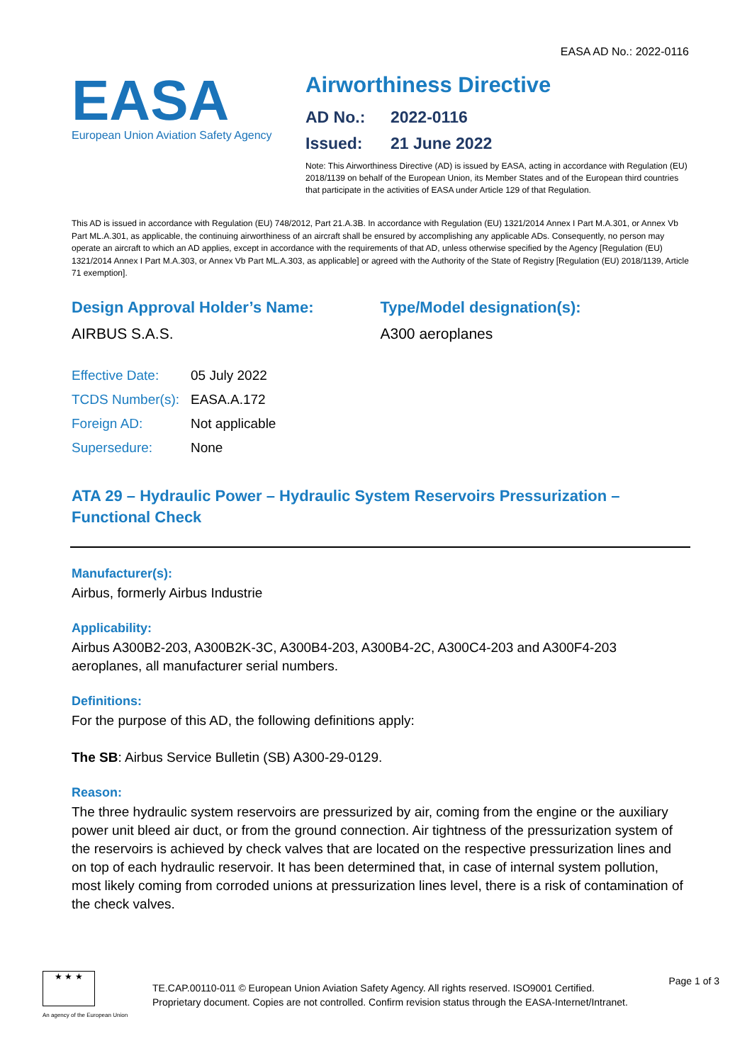EASA AD No.: 2022-0116
EASA
European Union Aviation Safety Agency
Airworthiness Directive
AD No.: 2022-0116
Issued: 21 June 2022
Note: This Airworthiness Directive (AD) is issued by EASA, acting in accordance with Regulation (EU) 2018/1139 on behalf of the European Union, its Member States and of the European third countries that participate in the activities of EASA under Article 129 of that Regulation.
This AD is issued in accordance with Regulation (EU) 748/2012, Part 21.A.3B. In accordance with Regulation (EU) 1321/2014 Annex I Part M.A.301, or Annex Vb Part ML.A.301, as applicable, the continuing airworthiness of an aircraft shall be ensured by accomplishing any applicable ADs. Consequently, no person may operate an aircraft to which an AD applies, except in accordance with the requirements of that AD, unless otherwise specified by the Agency [Regulation (EU) 1321/2014 Annex I Part M.A.303, or Annex Vb Part ML.A.303, as applicable] or agreed with the Authority of the State of Registry [Regulation (EU) 2018/1139, Article 71 exemption].
Design Approval Holder’s Name:
AIRBUS S.A.S.
Type/Model designation(s):
A300 aeroplanes
| Effective Date: | 05 July 2022 |
| TCDS Number(s): | EASA.A.172 |
| Foreign AD: | Not applicable |
| Supersedure: | None |
ATA 29 – Hydraulic Power – Hydraulic System Reservoirs Pressurization – Functional Check
Manufacturer(s):
Airbus, formerly Airbus Industrie
Applicability:
Airbus A300B2-203, A300B2K-3C, A300B4-203, A300B4-2C, A300C4-203 and A300F4-203 aeroplanes, all manufacturer serial numbers.
Definitions:
For the purpose of this AD, the following definitions apply:
The SB: Airbus Service Bulletin (SB) A300-29-0129.
Reason:
The three hydraulic system reservoirs are pressurized by air, coming from the engine or the auxiliary power unit bleed air duct, or from the ground connection. Air tightness of the pressurization system of the reservoirs is achieved by check valves that are located on the respective pressurization lines and on top of each hydraulic reservoir. It has been determined that, in case of internal system pollution, most likely coming from corroded unions at pressurization lines level, there is a risk of contamination of the check valves.
★ ★ ★
An agency of the European Union
TE.CAP.00110-011 © European Union Aviation Safety Agency. All rights reserved. ISO9001 Certified.
Proprietary document. Copies are not controlled. Confirm revision status through the EASA-Internet/Intranet.
Page 1 of 3